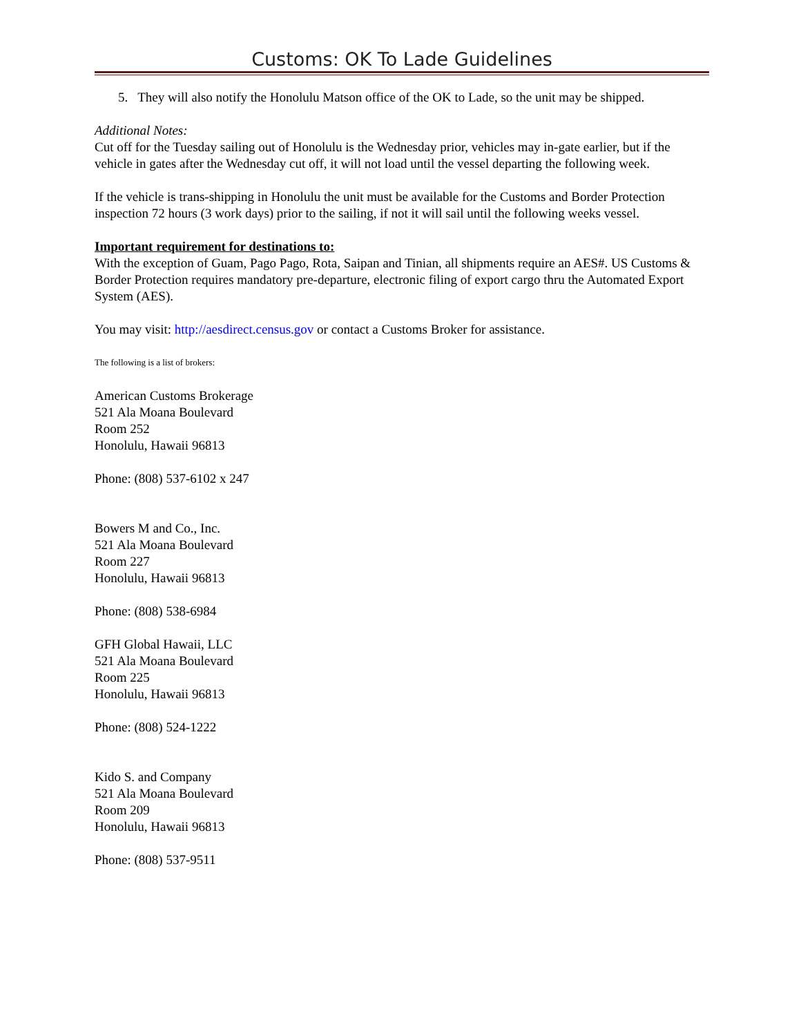Customs: OK To Lade Guidelines
5. They will also notify the Honolulu Matson office of the OK to Lade, so the unit may be shipped.
Additional Notes:
Cut off for the Tuesday sailing out of Honolulu is the Wednesday prior, vehicles may in-gate earlier, but if the vehicle in gates after the Wednesday cut off, it will not load until the vessel departing the following week.
If the vehicle is trans-shipping in Honolulu the unit must be available for the Customs and Border Protection inspection 72 hours (3 work days) prior to the sailing, if not it will sail until the following weeks vessel.
Important requirement for destinations to:
With the exception of Guam, Pago Pago, Rota, Saipan and Tinian, all shipments require an AES#. US Customs & Border Protection requires mandatory pre-departure, electronic filing of export cargo thru the Automated Export System (AES).
You may visit: http://aesdirect.census.gov or contact a Customs Broker for assistance.
The following is a list of brokers:
American Customs Brokerage
521 Ala Moana Boulevard
Room 252
Honolulu, Hawaii 96813
Phone: (808) 537-6102 x 247
Bowers M and Co., Inc.
521 Ala Moana Boulevard
Room 227
Honolulu, Hawaii 96813
Phone: (808) 538-6984
GFH Global Hawaii, LLC
521 Ala Moana Boulevard
Room 225
Honolulu, Hawaii 96813
Phone: (808) 524-1222
Kido S. and Company
521 Ala Moana Boulevard
Room 209
Honolulu, Hawaii 96813
Phone: (808) 537-9511